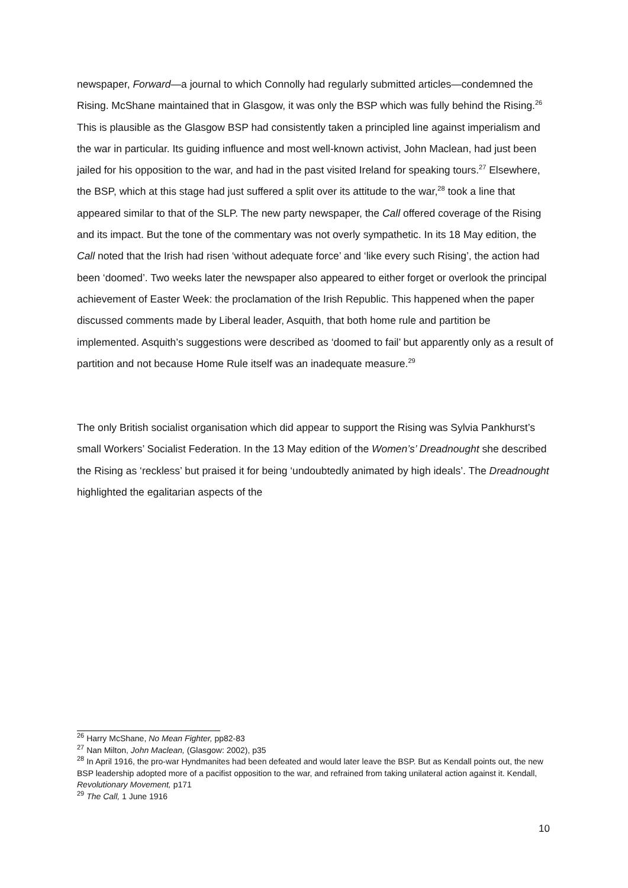newspaper, Forward—a journal to which Connolly had regularly submitted articles—condemned the Rising. McShane maintained that in Glasgow, it was only the BSP which was fully behind the Rising.<sup>26</sup> This is plausible as the Glasgow BSP had consistently taken a principled line against imperialism and the war in particular. Its guiding influence and most well-known activist, John Maclean, had just been jailed for his opposition to the war, and had in the past visited Ireland for speaking tours.<sup>27</sup> Elsewhere, the BSP, which at this stage had just suffered a split over its attitude to the war,<sup>28</sup> took a line that appeared similar to that of the SLP. The new party newspaper, the Call offered coverage of the Rising and its impact. But the tone of the commentary was not overly sympathetic. In its 18 May edition, the Call noted that the Irish had risen ‘without adequate force’ and ‘like every such Rising’, the action had been ‘doomed’. Two weeks later the newspaper also appeared to either forget or overlook the principal achievement of Easter Week: the proclamation of the Irish Republic. This happened when the paper discussed comments made by Liberal leader, Asquith, that both home rule and partition be implemented. Asquith’s suggestions were described as ‘doomed to fail’ but apparently only as a result of partition and not because Home Rule itself was an inadequate measure.<sup>29</sup>
The only British socialist organisation which did appear to support the Rising was Sylvia Pankhurst’s small Workers’ Socialist Federation. In the 13 May edition of the Women’s’ Dreadnought she described the Rising as ‘reckless’ but praised it for being ‘undoubtedly animated by high ideals’. The Dreadnought highlighted the egalitarian aspects of the
<sup>26</sup> Harry McShane, No Mean Fighter, pp82-83
<sup>27</sup> Nan Milton, John Maclean, (Glasgow: 2002), p35
<sup>28</sup> In April 1916, the pro-war Hyndmanites had been defeated and would later leave the BSP. But as Kendall points out, the new BSP leadership adopted more of a pacifist opposition to the war, and refrained from taking unilateral action against it. Kendall, Revolutionary Movement, p171
<sup>29</sup> The Call, 1 June 1916
10